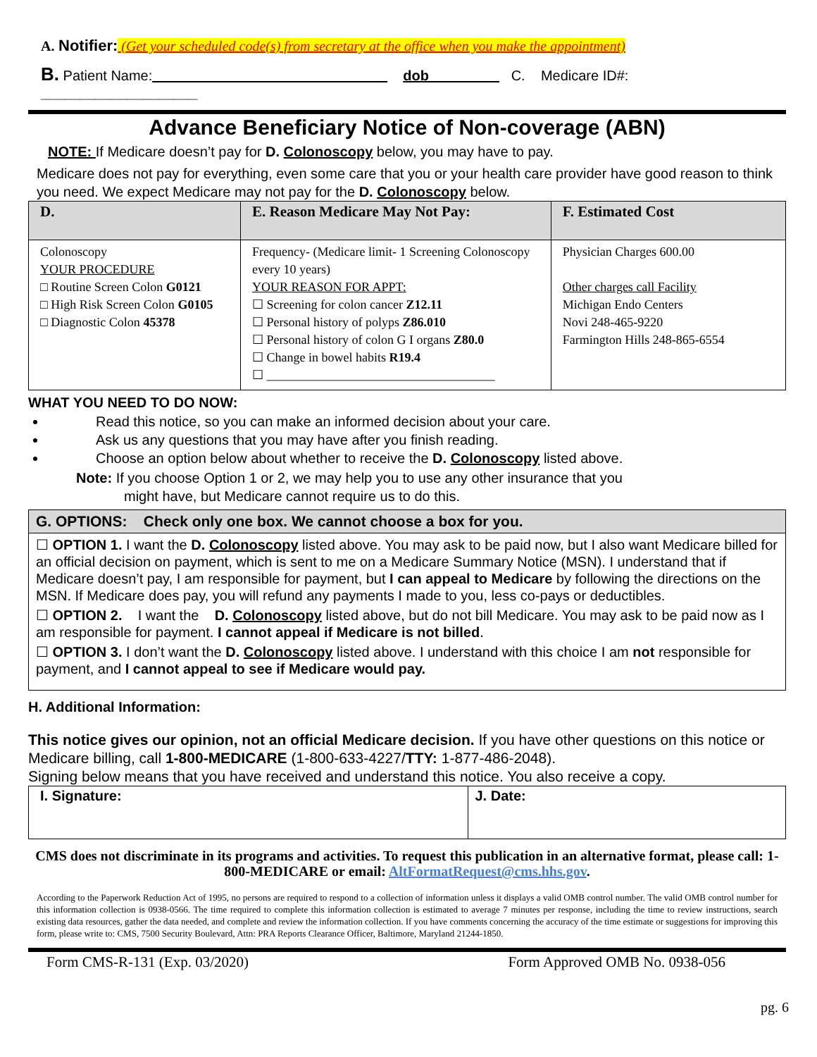A. Notifier: (Get your scheduled code(s) from secretary at the office when you make the appointment)
B. Patient Name:______________________________ dob_________ C. Medicare ID#: ____________________
Advance Beneficiary Notice of Non-coverage (ABN)
NOTE: If Medicare doesn’t pay for D. Colonoscopy below, you may have to pay.
Medicare does not pay for everything, even some care that you or your health care provider have good reason to think you need. We expect Medicare may not pay for the D. Colonoscopy below.
| D. | E. Reason Medicare May Not Pay: | F. Estimated Cost |
| --- | --- | --- |
| Colonoscopy YOUR PROCEDURE □ Routine Screen Colon G0121 □ High Risk Screen Colon G0105 □ Diagnostic Colon 45378 | Frequency- (Medicare limit- 1 Screening Colonoscopy every 10 years) YOUR REASON FOR APPT: ☐ Screening for colon cancer Z12.11 ☐ Personal history of polyps Z86.010 ☐ Personal history of colon G I organs Z80.0 ☐ Change in bowel habits R19.4 ☐ ____________________________________ | Physician Charges 600.00 Other charges call Facility Michigan Endo Centers Novi 248-465-9220 Farmington Hills 248-865-6554 |
WHAT YOU NEED TO DO NOW:
Read this notice, so you can make an informed decision about your care.
Ask us any questions that you may have after you finish reading.
Choose an option below about whether to receive the D. Colonoscopy listed above.
Note: If you choose Option 1 or 2, we may help you to use any other insurance that you
might have, but Medicare cannot require us to do this.
G. OPTIONS: Check only one box. We cannot choose a box for you.
☐ OPTION 1. I want the D. Colonoscopy listed above. You may ask to be paid now, but I also want Medicare billed for an official decision on payment, which is sent to me on a Medicare Summary Notice (MSN). I understand that if Medicare doesn’t pay, I am responsible for payment, but I can appeal to Medicare by following the directions on the MSN. If Medicare does pay, you will refund any payments I made to you, less co-pays or deductibles.
☐ OPTION 2. I want the D. Colonoscopy listed above, but do not bill Medicare. You may ask to be paid now as I am responsible for payment. I cannot appeal if Medicare is not billed.
☐ OPTION 3. I don’t want the D. Colonoscopy listed above. I understand with this choice I am not responsible for payment, and I cannot appeal to see if Medicare would pay.
H. Additional Information:
This notice gives our opinion, not an official Medicare decision. If you have other questions on this notice or Medicare billing, call 1-800-MEDICARE (1-800-633-4227/TTY: 1-877-486-2048).
Signing below means that you have received and understand this notice. You also receive a copy.
| I. Signature: | J. Date: |
CMS does not discriminate in its programs and activities. To request this publication in an alternative format, please call: 1-800-MEDICARE or email: AltFormatRequest@cms.hhs.gov.
According to the Paperwork Reduction Act of 1995, no persons are required to respond to a collection of information unless it displays a valid OMB control number. The valid OMB control number for this information collection is 0938-0566. The time required to complete this information collection is estimated to average 7 minutes per response, including the time to review instructions, search existing data resources, gather the data needed, and complete and review the information collection. If you have comments concerning the accuracy of the time estimate or suggestions for improving this form, please write to: CMS, 7500 Security Boulevard, Attn: PRA Reports Clearance Officer, Baltimore, Maryland 21244-1850.
Form CMS-R-131 (Exp. 03/2020) Form Approved OMB No. 0938-056
pg. 6